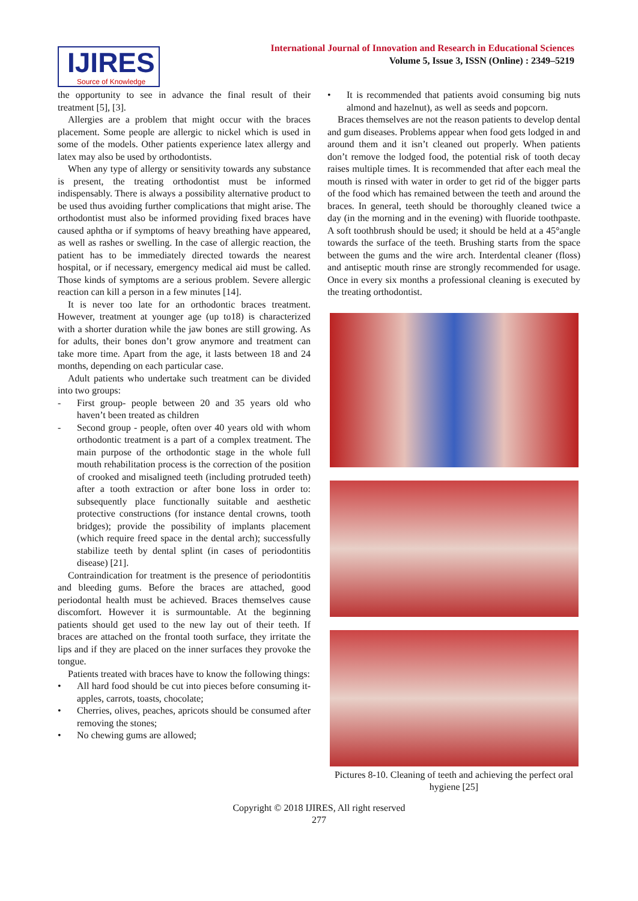IJIRES
Source of Knowledge
International Journal of Innovation and Research in Educational Sciences
Volume 5, Issue 3, ISSN (Online) : 2349–5219
the opportunity to see in advance the final result of their treatment [5], [3].
Allergies are a problem that might occur with the braces placement. Some people are allergic to nickel which is used in some of the models. Other patients experience latex allergy and latex may also be used by orthodontists.
When any type of allergy or sensitivity towards any substance is present, the treating orthodontist must be informed indispensably. There is always a possibility alternative product to be used thus avoiding further complications that might arise. The orthodontist must also be informed providing fixed braces have caused aphtha or if symptoms of heavy breathing have appeared, as well as rashes or swelling. In the case of allergic reaction, the patient has to be immediately directed towards the nearest hospital, or if necessary, emergency medical aid must be called. Those kinds of symptoms are a serious problem. Severe allergic reaction can kill a person in a few minutes [14].
It is never too late for an orthodontic braces treatment. However, treatment at younger age (up to18) is characterized with a shorter duration while the jaw bones are still growing. As for adults, their bones don’t grow anymore and treatment can take more time. Apart from the age, it lasts between 18 and 24 months, depending on each particular case.
Adult patients who undertake such treatment can be divided into two groups:
- First group- people between 20 and 35 years old who haven’t been treated as children
- Second group - people, often over 40 years old with whom orthodontic treatment is a part of a complex treatment. The main purpose of the orthodontic stage in the whole full mouth rehabilitation process is the correction of the position of crooked and misaligned teeth (including protruded teeth) after a tooth extraction or after bone loss in order to: subsequently place functionally suitable and aesthetic protective constructions (for instance dental crowns, tooth bridges); provide the possibility of implants placement (which require freed space in the dental arch); successfully stabilize teeth by dental splint (in cases of periodontitis disease) [21].
Contraindication for treatment is the presence of periodontitis and bleeding gums. Before the braces are attached, good periodontal health must be achieved. Braces themselves cause discomfort. However it is surmountable. At the beginning patients should get used to the new lay out of their teeth. If braces are attached on the frontal tooth surface, they irritate the lips and if they are placed on the inner surfaces they provoke the tongue.
Patients treated with braces have to know the following things:
• All hard food should be cut into pieces before consuming it- apples, carrots, toasts, chocolate;
• Cherries, olives, peaches, apricots should be consumed after removing the stones;
• No chewing gums are allowed;
• It is recommended that patients avoid consuming big nuts almond and hazelnut), as well as seeds and popcorn.
Braces themselves are not the reason patients to develop dental and gum diseases. Problems appear when food gets lodged in and around them and it isn’t cleaned out properly. When patients don’t remove the lodged food, the potential risk of tooth decay raises multiple times. It is recommended that after each meal the mouth is rinsed with water in order to get rid of the bigger parts of the food which has remained between the teeth and around the braces. In general, teeth should be thoroughly cleaned twice a day (in the morning and in the evening) with fluoride toothpaste. A soft toothbrush should be used; it should be held at a 45°angle towards the surface of the teeth. Brushing starts from the space between the gums and the wire arch. Interdental cleaner (floss) and antiseptic mouth rinse are strongly recommended for usage. Once in every six months a professional cleaning is executed by the treating orthodontist.
Pictures 8-10. Cleaning of teeth and achieving the perfect oral hygiene [25]
Copyright © 2018 IJIRES, All right reserved
277